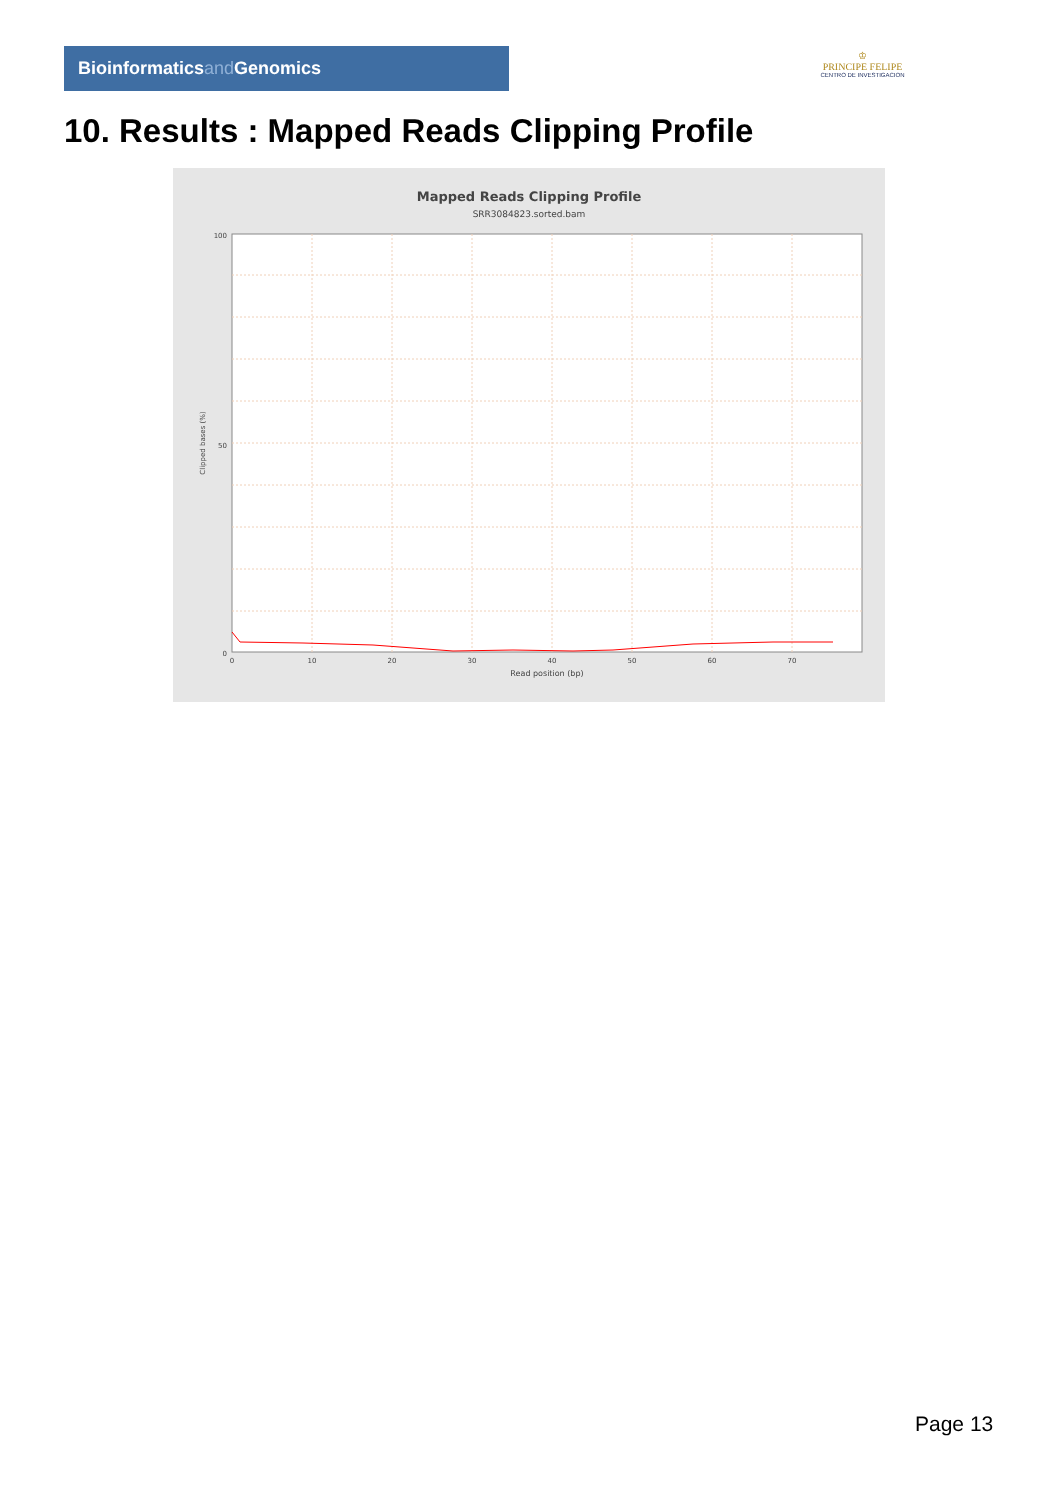Bioinformaticsand Genomics
♔
PRINCIPE FELIPE
CENTRO DE INVESTIGACION
10. Results : Mapped Reads Clipping Profile
Mapped Reads Clipping Profile
SRR3084823.sorted.bam
100
50
0
0
10
20
30
40
50
60
70
Read position (bp)
Clipped bases (%)
Page 13